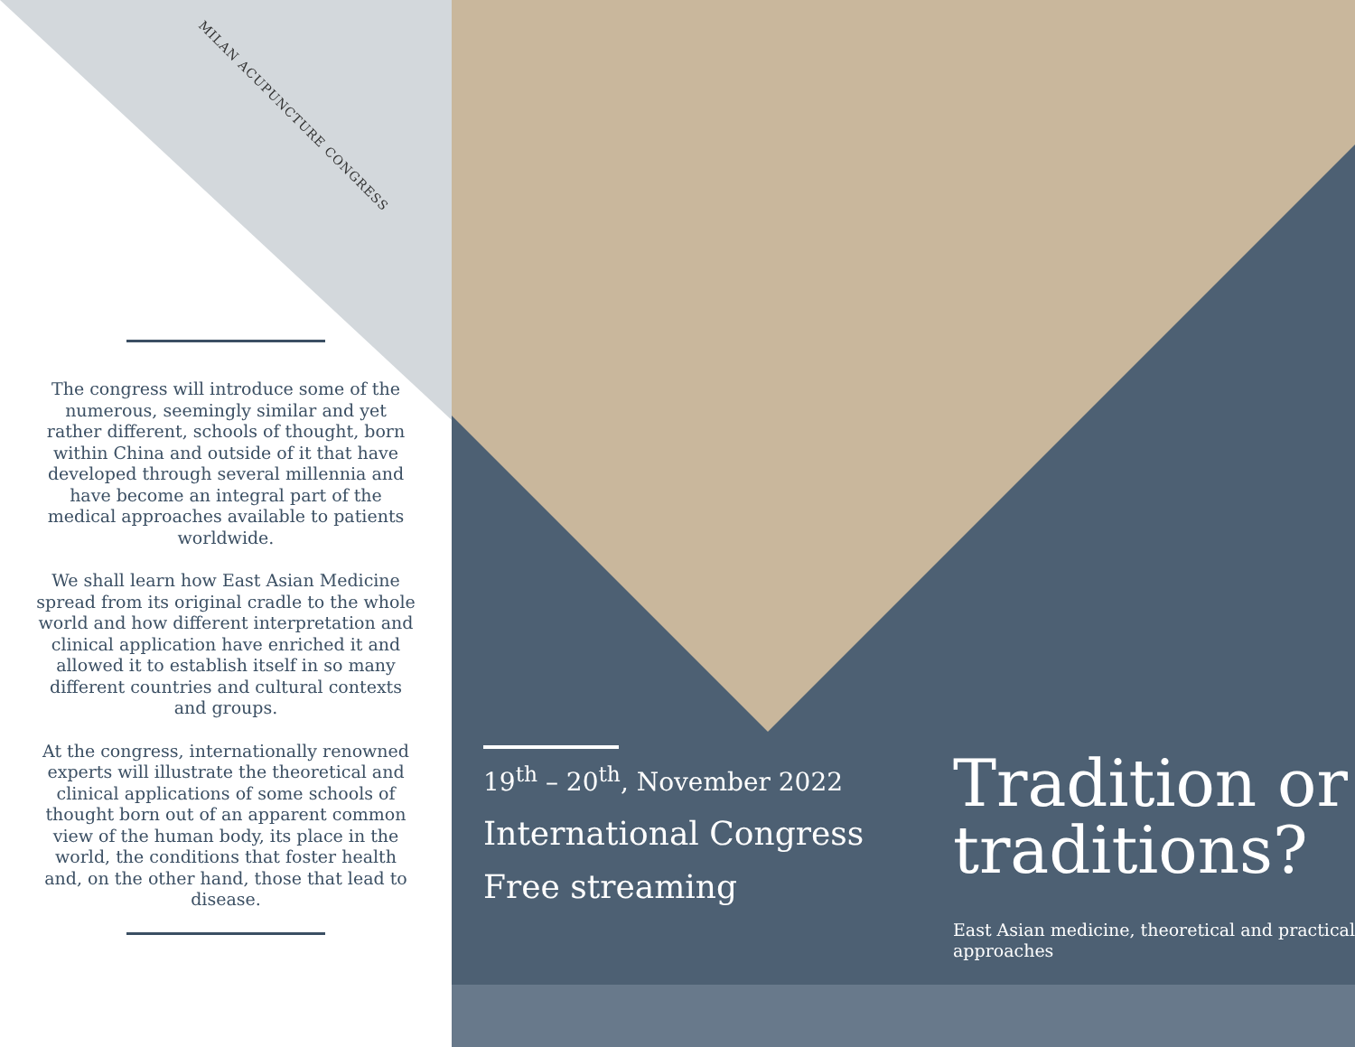MILAN ACUPUNCTURE CONGRESS
The congress will introduce some of the numerous, seemingly similar and yet rather different, schools of thought, born within China and outside of it that have developed through several millennia and have become an integral part of the medical approaches available to patients worldwide.
We shall learn how East Asian Medicine spread from its original cradle to the whole world and how different interpretation and clinical application have enriched it and allowed it to establish itself in so many different countries and cultural contexts and groups.
At the congress, internationally renowned experts will illustrate the theoretical and clinical applications of some schools of thought born out of an apparent common view of the human body, its place in the world, the conditions that foster health and, on the other hand, those that lead to disease.
19<sup>th</sup> – 20<sup>th</sup>, November 2022
International Congress
Free streaming
Tradition or traditions?
East Asian medicine, theoretical and practical approaches